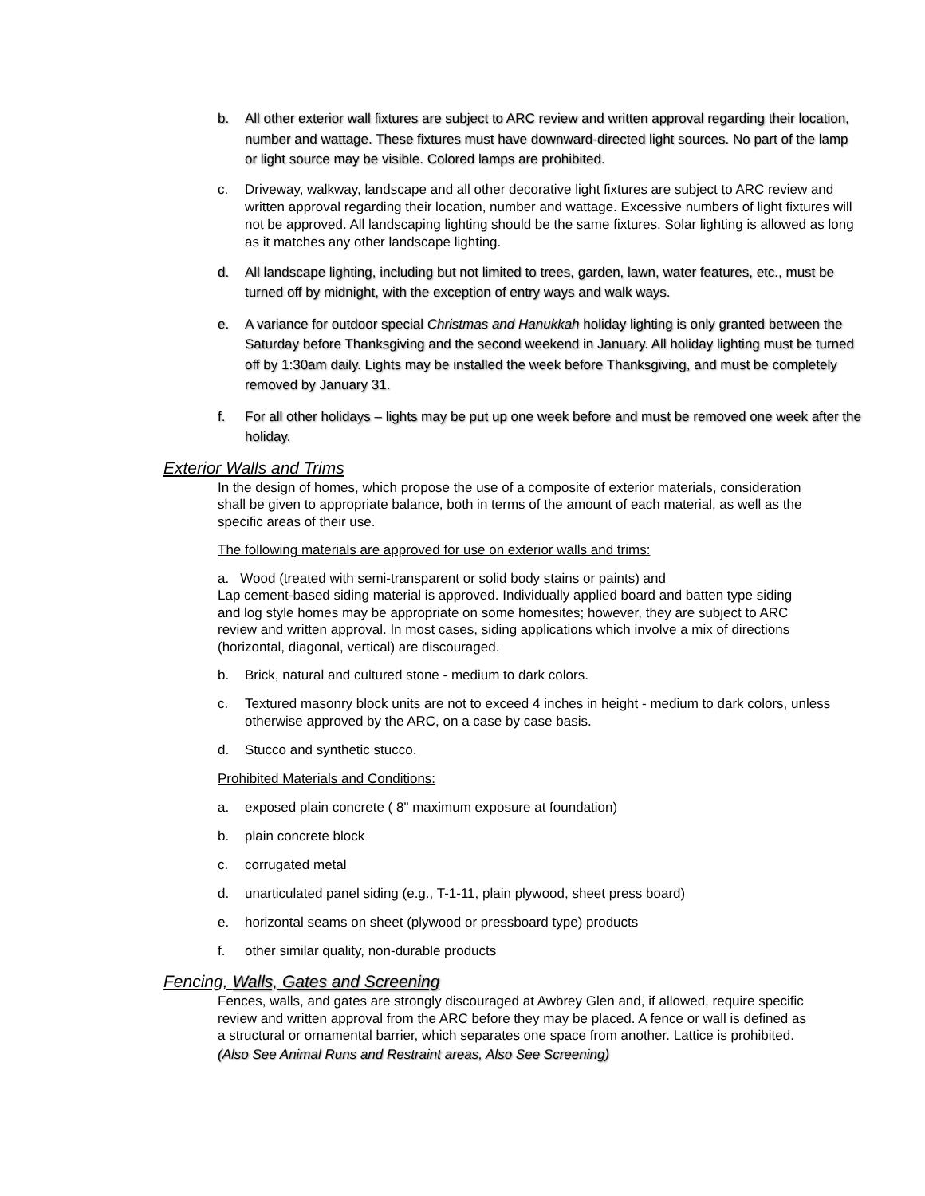b. All other exterior wall fixtures are subject to ARC review and written approval regarding their location, number and wattage. These fixtures must have downward-directed light sources. No part of the lamp or light source may be visible. Colored lamps are prohibited.
c. Driveway, walkway, landscape and all other decorative light fixtures are subject to ARC review and written approval regarding their location, number and wattage. Excessive numbers of light fixtures will not be approved. All landscaping lighting should be the same fixtures. Solar lighting is allowed as long as it matches any other landscape lighting.
d. All landscape lighting, including but not limited to trees, garden, lawn, water features, etc., must be turned off by midnight, with the exception of entry ways and walk ways.
e. A variance for outdoor special Christmas and Hanukkah holiday lighting is only granted between the Saturday before Thanksgiving and the second weekend in January. All holiday lighting must be turned off by 1:30am daily. Lights may be installed the week before Thanksgiving, and must be completely removed by January 31.
f. For all other holidays – lights may be put up one week before and must be removed one week after the holiday.
Exterior Walls and Trims
In the design of homes, which propose the use of a composite of exterior materials, consideration shall be given to appropriate balance, both in terms of the amount of each material, as well as the specific areas of their use.
The following materials are approved for use on exterior walls and trims:
a. Wood (treated with semi-transparent or solid body stains or paints) and
Lap cement-based siding material is approved. Individually applied board and batten type siding and log style homes may be appropriate on some homesites; however, they are subject to ARC review and written approval. In most cases, siding applications which involve a mix of directions (horizontal, diagonal, vertical) are discouraged.
b. Brick, natural and cultured stone - medium to dark colors.
c. Textured masonry block units are not to exceed 4 inches in height - medium to dark colors, unless otherwise approved by the ARC, on a case by case basis.
d. Stucco and synthetic stucco.
Prohibited Materials and Conditions:
a. exposed plain concrete ( 8" maximum exposure at foundation)
b. plain concrete block
c. corrugated metal
d. unarticulated panel siding (e.g., T-1-11, plain plywood, sheet press board)
e. horizontal seams on sheet (plywood or pressboard type) products
f. other similar quality, non-durable products
Fencing, Walls, Gates and Screening
Fences, walls, and gates are strongly discouraged at Awbrey Glen and, if allowed, require specific review and written approval from the ARC before they may be placed. A fence or wall is defined as a structural or ornamental barrier, which separates one space from another. Lattice is prohibited. (Also See Animal Runs and Restraint areas, Also See Screening)